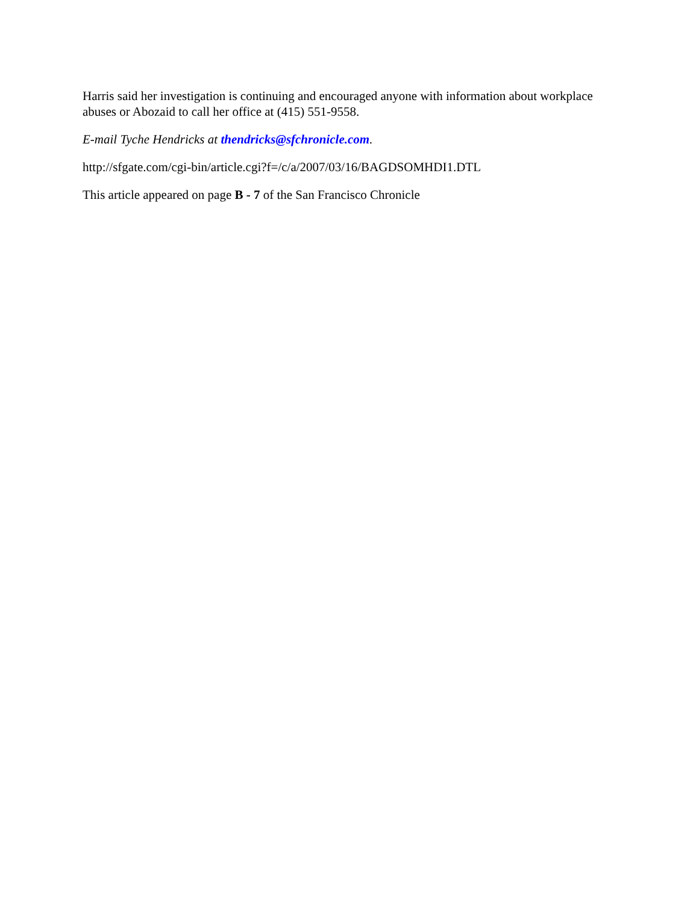Harris said her investigation is continuing and encouraged anyone with information about workplace abuses or Abozaid to call her office at (415) 551-9558.
E-mail Tyche Hendricks at thendricks@sfchronicle.com.
http://sfgate.com/cgi-bin/article.cgi?f=/c/a/2007/03/16/BAGDSOMHDI1.DTL
This article appeared on page B - 7 of the San Francisco Chronicle